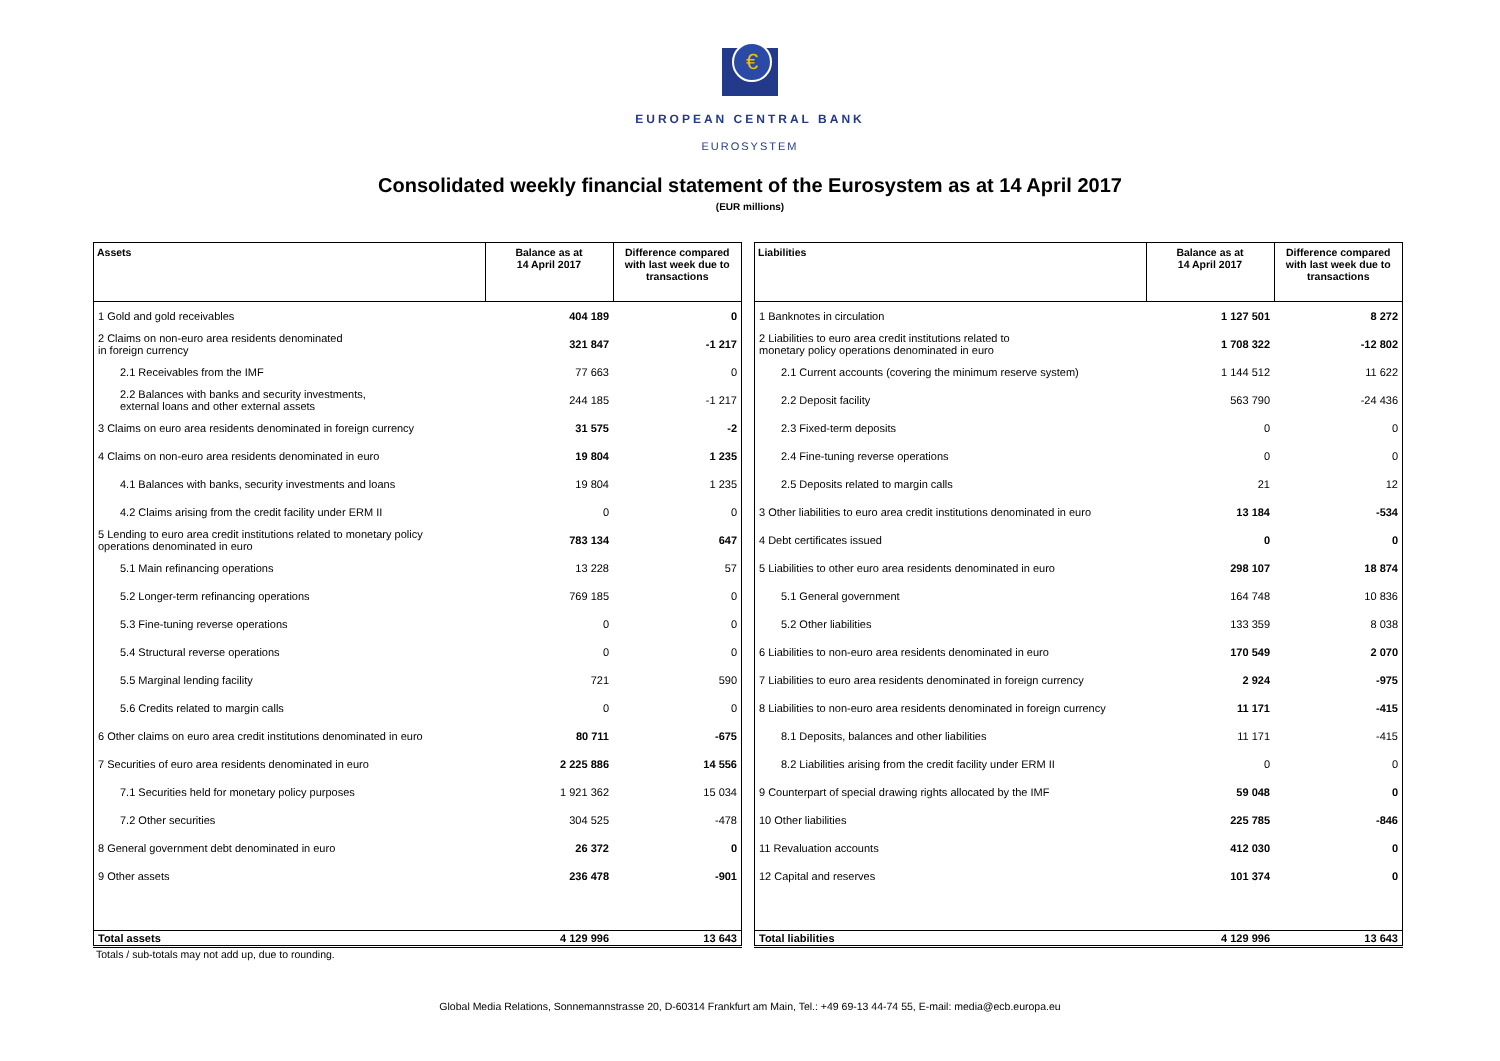€
EUROPEAN CENTRAL BANK
EUROSYSTEM
Consolidated weekly financial statement of the Eurosystem as at 14 April 2017
(EUR millions)
| Assets | Balance as at 14 April 2017 | Difference compared with last week due to transactions |
| --- | --- | --- |
| 1 Gold and gold receivables | 404 189 | 0 |
| 2 Claims on non-euro area residents denominated in foreign currency | 321 847 | -1 217 |
| 2.1 Receivables from the IMF | 77 663 | 0 |
| 2.2 Balances with banks and security investments, external loans and other external assets | 244 185 | -1 217 |
| 3 Claims on euro area residents denominated in foreign currency | 31 575 | -2 |
| 4 Claims on non-euro area residents denominated in euro | 19 804 | 1 235 |
| 4.1 Balances with banks, security investments and loans | 19 804 | 1 235 |
| 4.2 Claims arising from the credit facility under ERM II | 0 | 0 |
| 5 Lending to euro area credit institutions related to monetary policy operations denominated in euro | 783 134 | 647 |
| 5.1 Main refinancing operations | 13 228 | 57 |
| 5.2 Longer-term refinancing operations | 769 185 | 0 |
| 5.3 Fine-tuning reverse operations | 0 | 0 |
| 5.4 Structural reverse operations | 0 | 0 |
| 5.5 Marginal lending facility | 721 | 590 |
| 5.6 Credits related to margin calls | 0 | 0 |
| 6 Other claims on euro area credit institutions denominated in euro | 80 711 | -675 |
| 7 Securities of euro area residents denominated in euro | 2 225 886 | 14 556 |
| 7.1 Securities held for monetary policy purposes | 1 921 362 | 15 034 |
| 7.2 Other securities | 304 525 | -478 |
| 8 General government debt denominated in euro | 26 372 | 0 |
| 9 Other assets | 236 478 | -901 |
| Total assets | 4 129 996 | 13 643 |
| Liabilities | Balance as at 14 April 2017 | Difference compared with last week due to transactions |
| --- | --- | --- |
| 1 Banknotes in circulation | 1 127 501 | 8 272 |
| 2 Liabilities to euro area credit institutions related to monetary policy operations denominated in euro | 1 708 322 | -12 802 |
| 2.1 Current accounts (covering the minimum reserve system) | 1 144 512 | 11 622 |
| 2.2 Deposit facility | 563 790 | -24 436 |
| 2.3 Fixed-term deposits | 0 | 0 |
| 2.4 Fine-tuning reverse operations | 0 | 0 |
| 2.5 Deposits related to margin calls | 21 | 12 |
| 3 Other liabilities to euro area credit institutions denominated in euro | 13 184 | -534 |
| 4 Debt certificates issued | 0 | 0 |
| 5 Liabilities to other euro area residents denominated in euro | 298 107 | 18 874 |
| 5.1 General government | 164 748 | 10 836 |
| 5.2 Other liabilities | 133 359 | 8 038 |
| 6 Liabilities to non-euro area residents denominated in euro | 170 549 | 2 070 |
| 7 Liabilities to euro area residents denominated in foreign currency | 2 924 | -975 |
| 8 Liabilities to non-euro area residents denominated in foreign currency | 11 171 | -415 |
| 8.1 Deposits, balances and other liabilities | 11 171 | -415 |
| 8.2 Liabilities arising from the credit facility under ERM II | 0 | 0 |
| 9 Counterpart of special drawing rights allocated by the IMF | 59 048 | 0 |
| 10 Other liabilities | 225 785 | -846 |
| 11 Revaluation accounts | 412 030 | 0 |
| 12 Capital and reserves | 101 374 | 0 |
| Total liabilities | 4 129 996 | 13 643 |
Totals / sub-totals may not add up, due to rounding.
Global Media Relations, Sonnemannstrasse 20, D-60314 Frankfurt am Main, Tel.: +49 69-13 44-74 55, E-mail: media@ecb.europa.eu